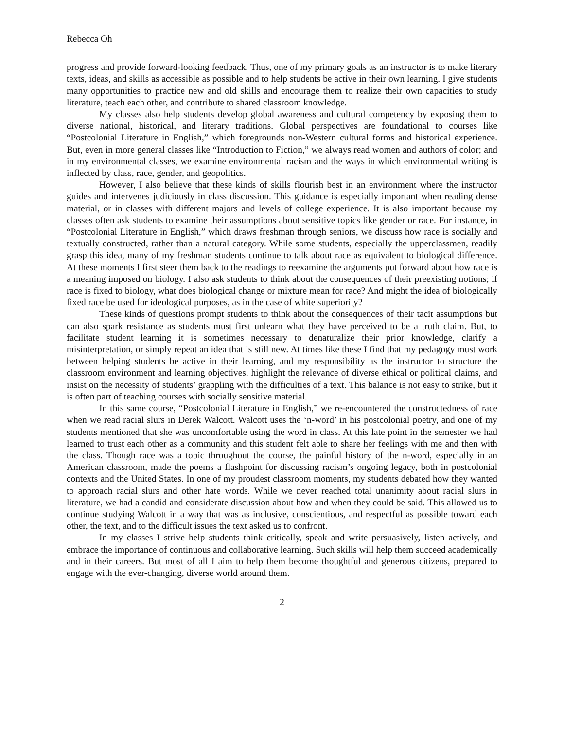Rebecca Oh
progress and provide forward-looking feedback. Thus, one of my primary goals as an instructor is to make literary texts, ideas, and skills as accessible as possible and to help students be active in their own learning. I give students many opportunities to practice new and old skills and encourage them to realize their own capacities to study literature, teach each other, and contribute to shared classroom knowledge.
My classes also help students develop global awareness and cultural competency by exposing them to diverse national, historical, and literary traditions. Global perspectives are foundational to courses like “Postcolonial Literature in English,” which foregrounds non-Western cultural forms and historical experience. But, even in more general classes like “Introduction to Fiction,” we always read women and authors of color; and in my environmental classes, we examine environmental racism and the ways in which environmental writing is inflected by class, race, gender, and geopolitics.
However, I also believe that these kinds of skills flourish best in an environment where the instructor guides and intervenes judiciously in class discussion. This guidance is especially important when reading dense material, or in classes with different majors and levels of college experience. It is also important because my classes often ask students to examine their assumptions about sensitive topics like gender or race. For instance, in “Postcolonial Literature in English,” which draws freshman through seniors, we discuss how race is socially and textually constructed, rather than a natural category. While some students, especially the upperclassmen, readily grasp this idea, many of my freshman students continue to talk about race as equivalent to biological difference. At these moments I first steer them back to the readings to reexamine the arguments put forward about how race is a meaning imposed on biology. I also ask students to think about the consequences of their preexisting notions; if race is fixed to biology, what does biological change or mixture mean for race? And might the idea of biologically fixed race be used for ideological purposes, as in the case of white superiority?
These kinds of questions prompt students to think about the consequences of their tacit assumptions but can also spark resistance as students must first unlearn what they have perceived to be a truth claim. But, to facilitate student learning it is sometimes necessary to denaturalize their prior knowledge, clarify a misinterpretation, or simply repeat an idea that is still new. At times like these I find that my pedagogy must work between helping students be active in their learning, and my responsibility as the instructor to structure the classroom environment and learning objectives, highlight the relevance of diverse ethical or political claims, and insist on the necessity of students’ grappling with the difficulties of a text. This balance is not easy to strike, but it is often part of teaching courses with socially sensitive material.
In this same course, “Postcolonial Literature in English,” we re-encountered the constructedness of race when we read racial slurs in Derek Walcott. Walcott uses the ‘n-word’ in his postcolonial poetry, and one of my students mentioned that she was uncomfortable using the word in class. At this late point in the semester we had learned to trust each other as a community and this student felt able to share her feelings with me and then with the class. Though race was a topic throughout the course, the painful history of the n-word, especially in an American classroom, made the poems a flashpoint for discussing racism’s ongoing legacy, both in postcolonial contexts and the United States. In one of my proudest classroom moments, my students debated how they wanted to approach racial slurs and other hate words. While we never reached total unanimity about racial slurs in literature, we had a candid and considerate discussion about how and when they could be said. This allowed us to continue studying Walcott in a way that was as inclusive, conscientious, and respectful as possible toward each other, the text, and to the difficult issues the text asked us to confront.
In my classes I strive help students think critically, speak and write persuasively, listen actively, and embrace the importance of continuous and collaborative learning. Such skills will help them succeed academically and in their careers. But most of all I aim to help them become thoughtful and generous citizens, prepared to engage with the ever-changing, diverse world around them.
2